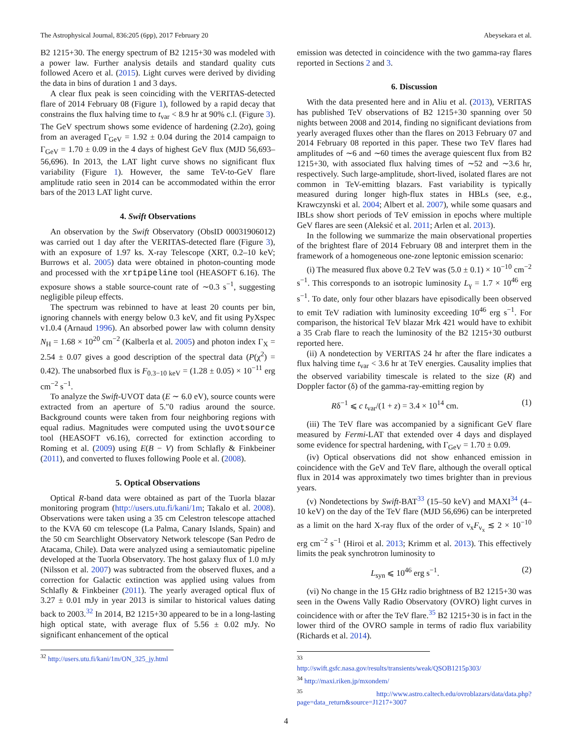The Astrophysical Journal, 836:205 (6pp), 2017 February 20 Abeysekara et al.
B2 1215+30. The energy spectrum of B2 1215+30 was modeled with a power law. Further analysis details and standard quality cuts followed Acero et al. (2015). Light curves were derived by dividing the data in bins of duration 1 and 3 days.
A clear flux peak is seen coinciding with the VERITAS-detected flare of 2014 February 08 (Figure 1), followed by a rapid decay that constrains the flux halving time to t<sub>var</sub> < 8.9 hr at 90% c.l. (Figure 3). The GeV spectrum shows some evidence of hardening (2.2σ), going from an averaged Γ<sub>GeV</sub> = 1.92 ± 0.04 during the 2014 campaign to Γ<sub>GeV</sub> = 1.70 ± 0.09 in the 4 days of highest GeV flux (MJD 56,693–56,696). In 2013, the LAT light curve shows no significant flux variability (Figure 1). However, the same TeV-to-GeV flare amplitude ratio seen in 2014 can be accommodated within the error bars of the 2013 LAT light curve.
4. Swift Observations
An observation by the Swift Observatory (ObsID 00031906012) was carried out 1 day after the VERITAS-detected flare (Figure 3), with an exposure of 1.97 ks. X-ray Telescope (XRT, 0.2–10 keV; Burrows et al. 2005) data were obtained in photon-counting mode and processed with the xrtpipeline tool (HEASOFT 6.16). The exposure shows a stable source-count rate of ∼0.3 s<sup>−1</sup>, suggesting negligible pileup effects.
The spectrum was rebinned to have at least 20 counts per bin, ignoring channels with energy below 0.3 keV, and fit using PyXspec v1.0.4 (Arnaud 1996). An absorbed power law with column density N<sub>H</sub> = 1.68 × 10<sup>20</sup> cm<sup>−2</sup> (Kalberla et al. 2005) and photon index Γ<sub>X</sub> = 2.54 ± 0.07 gives a good description of the spectral data (P(χ<sup>2</sup>) = 0.42). The unabsorbed flux is F<sub>0.3−10 keV</sub> = (1.28 ± 0.05) × 10<sup>−11</sup> erg cm<sup>−2</sup> s<sup>−1</sup>.
To analyze the Swift-UVOT data (E ∼ 6.0 eV), source counts were extracted from an aperture of 5.″0 radius around the source. Background counts were taken from four neighboring regions with equal radius. Magnitudes were computed using the uvotsource tool (HEASOFT v6.16), corrected for extinction according to Roming et al. (2009) using E(B − V) from Schlafly & Finkbeiner (2011), and converted to fluxes following Poole et al. (2008).
5. Optical Observations
Optical R-band data were obtained as part of the Tuorla blazar monitoring program (http://users.utu.fi/kani/1m; Takalo et al. 2008). Observations were taken using a 35 cm Celestron telescope attached to the KVA 60 cm telescope (La Palma, Canary Islands, Spain) and the 50 cm Searchlight Observatory Network telescope (San Pedro de Atacama, Chile). Data were analyzed using a semiautomatic pipeline developed at the Tuorla Observatory. The host galaxy flux of 1.0 mJy (Nilsson et al. 2007) was subtracted from the observed fluxes, and a correction for Galactic extinction was applied using values from Schlafly & Finkbeiner (2011). The yearly averaged optical flux of 3.27 ± 0.01 mJy in year 2013 is similar to historical values dating back to 2003.<sup>32</sup> In 2014, B2 1215+30 appeared to be in a long-lasting high optical state, with average flux of 5.56 ± 0.02 mJy. No significant enhancement of the optical
<sup>32</sup> http://users.utu.fi/kani/1m/ON_325_jy.html
emission was detected in coincidence with the two gamma-ray flares reported in Sections 2 and 3.
6. Discussion
With the data presented here and in Aliu et al. (2013), VERITAS has published TeV observations of B2 1215+30 spanning over 50 nights between 2008 and 2014, finding no significant deviations from yearly averaged fluxes other than the flares on 2013 February 07 and 2014 February 08 reported in this paper. These two TeV flares had amplitudes of ∼6 and ∼60 times the average quiescent flux from B2 1215+30, with associated flux halving times of ∼52 and ∼3.6 hr, respectively. Such large-amplitude, short-lived, isolated flares are not common in TeV-emitting blazars. Fast variability is typically measured during longer high-flux states in HBLs (see, e.g., Krawczynski et al. 2004; Albert et al. 2007), while some quasars and IBLs show short periods of TeV emission in epochs where multiple GeV flares are seen (Aleksić et al. 2011; Arlen et al. 2013).
In the following we summarize the main observational properties of the brightest flare of 2014 February 08 and interpret them in the framework of a homogeneous one-zone leptonic emission scenario:
(i) The measured flux above 0.2 TeV was (5.0 ± 0.1) × 10<sup>−10</sup> cm<sup>−2</sup> s<sup>−1</sup>. This corresponds to an isotropic luminosity L<sub>γ</sub> = 1.7 × 10<sup>46</sup> erg s<sup>−1</sup>. To date, only four other blazars have episodically been observed to emit TeV radiation with luminosity exceeding 10<sup>46</sup> erg s<sup>−1</sup>. For comparison, the historical TeV blazar Mrk 421 would have to exhibit a 35 Crab flare to reach the luminosity of the B2 1215+30 outburst reported here.
(ii) A nondetection by VERITAS 24 hr after the flare indicates a flux halving time t<sub>var</sub> < 3.6 hr at TeV energies. Causality implies that the observed variability timescale is related to the size (R) and Doppler factor (δ) of the gamma-ray-emitting region by
Rδ<sup>−1</sup> ⩽ c t<sub>var</sub>/(1 + z) = 3.4 × 10<sup>14</sup> cm. (1)
(iii) The TeV flare was accompanied by a significant GeV flare measured by Fermi-LAT that extended over 4 days and displayed some evidence for spectral hardening, with Γ<sub>GeV</sub> = 1.70 ± 0.09.
(iv) Optical observations did not show enhanced emission in coincidence with the GeV and TeV flare, although the overall optical flux in 2014 was approximately two times brighter than in previous years.
(v) Nondetections by Swift-BAT<sup>33</sup> (15–50 keV) and MAXI<sup>34</sup> (4–10 keV) on the day of the TeV flare (MJD 56,696) can be interpreted as a limit on the hard X-ray flux of the order of ν<sub>x</sub>F<sub>ν<sub>x</sub></sub> ≲ 2 × 10<sup>−10</sup> erg cm<sup>−2</sup> s<sup>−1</sup> (Hiroi et al. 2013; Krimm et al. 2013). This effectively limits the peak synchrotron luminosity to
L<sub>syn</sub> ⩽ 10<sup>46</sup> erg s<sup>−1</sup>. (2)
(vi) No change in the 15 GHz radio brightness of B2 1215+30 was seen in the Owens Vally Radio Observatory (OVRO) light curves in coincidence with or after the TeV flare.<sup>35</sup> B2 1215+30 is in fact in the lower third of the OVRO sample in terms of radio flux variability (Richards et al. 2014).
<sup>33</sup> http://swift.gsfc.nasa.gov/results/transients/weak/QSOB1215p303/
<sup>34</sup> http://maxi.riken.jp/mxondem/
<sup>35</sup> http://www.astro.caltech.edu/ovroblazars/data/data.php?page=data_return&source=J1217+3007
4